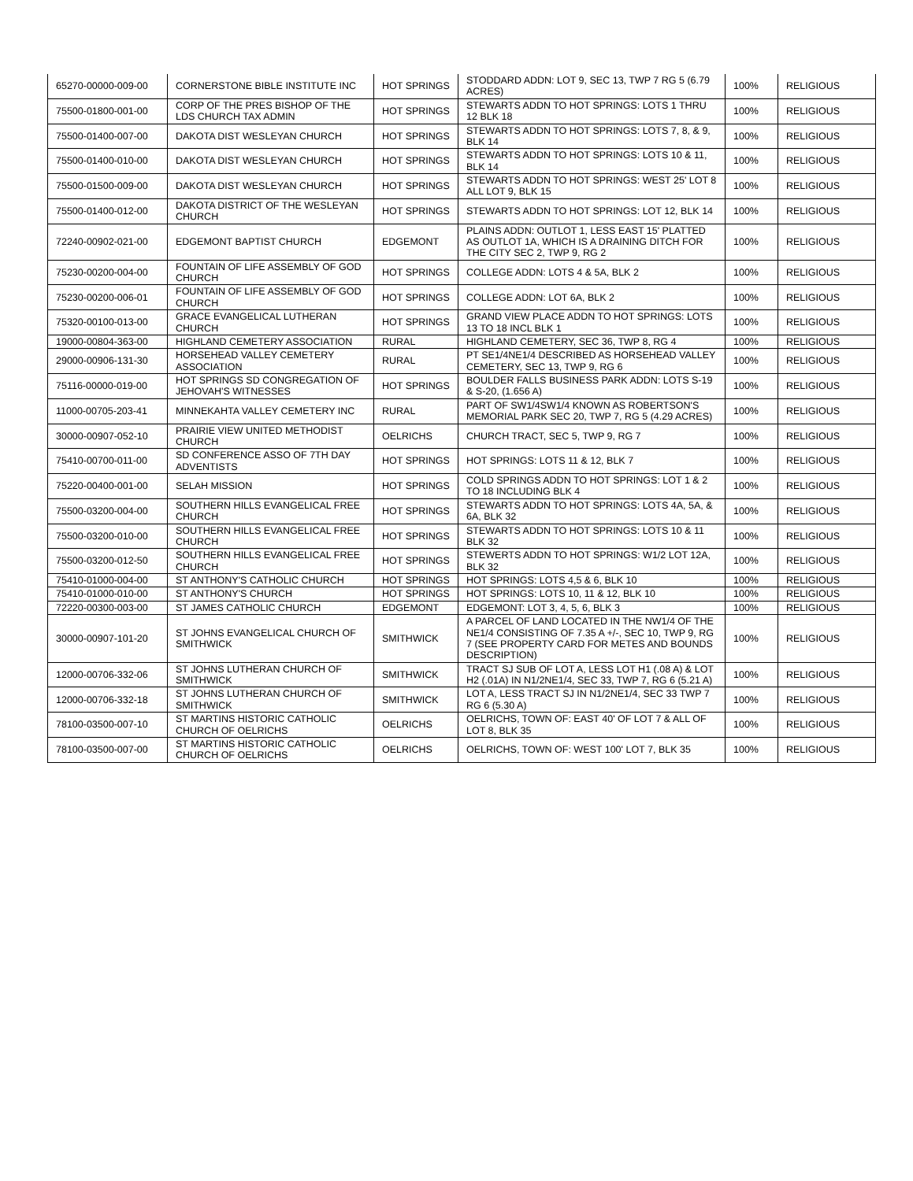| 65270-00000-009-00 | CORNERSTONE BIBLE INSTITUTE INC | HOT SPRINGS | STODDARD ADDN: LOT 9, SEC 13, TWP 7 RG 5 (6.79 ACRES) | 100% | RELIGIOUS |
| 75500-01800-001-00 | CORP OF THE PRES BISHOP OF THE LDS CHURCH TAX ADMIN | HOT SPRINGS | STEWARTS ADDN TO HOT SPRINGS: LOTS 1 THRU 12 BLK 18 | 100% | RELIGIOUS |
| 75500-01400-007-00 | DAKOTA DIST WESLEYAN CHURCH | HOT SPRINGS | STEWARTS ADDN TO HOT SPRINGS: LOTS 7, 8, & 9, BLK 14 | 100% | RELIGIOUS |
| 75500-01400-010-00 | DAKOTA DIST WESLEYAN CHURCH | HOT SPRINGS | STEWARTS ADDN TO HOT SPRINGS: LOTS 10 & 11, BLK 14 | 100% | RELIGIOUS |
| 75500-01500-009-00 | DAKOTA DIST WESLEYAN CHURCH | HOT SPRINGS | STEWARTS ADDN TO HOT SPRINGS: WEST 25' LOT 8 ALL LOT 9, BLK 15 | 100% | RELIGIOUS |
| 75500-01400-012-00 | DAKOTA DISTRICT OF THE WESLEYAN CHURCH | HOT SPRINGS | STEWARTS ADDN TO HOT SPRINGS: LOT 12, BLK 14 | 100% | RELIGIOUS |
| 72240-00902-021-00 | EDGEMONT BAPTIST CHURCH | EDGEMONT | PLAINS ADDN: OUTLOT 1, LESS EAST 15' PLATTED AS OUTLOT 1A, WHICH IS A DRAINING DITCH FOR THE CITY SEC 2, TWP 9, RG 2 | 100% | RELIGIOUS |
| 75230-00200-004-00 | FOUNTAIN OF LIFE ASSEMBLY OF GOD CHURCH | HOT SPRINGS | COLLEGE ADDN: LOTS 4 & 5A, BLK 2 | 100% | RELIGIOUS |
| 75230-00200-006-01 | FOUNTAIN OF LIFE ASSEMBLY OF GOD CHURCH | HOT SPRINGS | COLLEGE ADDN: LOT 6A, BLK 2 | 100% | RELIGIOUS |
| 75320-00100-013-00 | GRACE EVANGELICAL LUTHERAN CHURCH | HOT SPRINGS | GRAND VIEW PLACE ADDN TO HOT SPRINGS: LOTS 13 TO 18 INCL BLK 1 | 100% | RELIGIOUS |
| 19000-00804-363-00 | HIGHLAND CEMETERY ASSOCIATION | RURAL | HIGHLAND CEMETERY, SEC 36, TWP 8, RG 4 | 100% | RELIGIOUS |
| 29000-00906-131-30 | HORSEHEAD VALLEY CEMETERY ASSOCIATION | RURAL | PT SE1/4NE1/4 DESCRIBED AS HORSEHEAD VALLEY CEMETERY, SEC 13, TWP 9, RG 6 | 100% | RELIGIOUS |
| 75116-00000-019-00 | HOT SPRINGS SD CONGREGATION OF JEHOVAH'S WITNESSES | HOT SPRINGS | BOULDER FALLS BUSINESS PARK ADDN: LOTS S-19 & S-20, (1.656 A) | 100% | RELIGIOUS |
| 11000-00705-203-41 | MINNEKAHTA VALLEY CEMETERY INC | RURAL | PART OF SW1/4SW1/4 KNOWN AS ROBERTSON'S MEMORIAL PARK SEC 20, TWP 7, RG 5 (4.29 ACRES) | 100% | RELIGIOUS |
| 30000-00907-052-10 | PRAIRIE VIEW UNITED METHODIST CHURCH | OELRICHS | CHURCH TRACT, SEC 5, TWP 9, RG 7 | 100% | RELIGIOUS |
| 75410-00700-011-00 | SD CONFERENCE ASSO OF 7TH DAY ADVENTISTS | HOT SPRINGS | HOT SPRINGS: LOTS 11 & 12, BLK 7 | 100% | RELIGIOUS |
| 75220-00400-001-00 | SELAH MISSION | HOT SPRINGS | COLD SPRINGS ADDN TO HOT SPRINGS: LOT 1 & 2 TO 18 INCLUDING BLK 4 | 100% | RELIGIOUS |
| 75500-03200-004-00 | SOUTHERN HILLS EVANGELICAL FREE CHURCH | HOT SPRINGS | STEWARTS ADDN TO HOT SPRINGS: LOTS 4A, 5A, & 6A, BLK 32 | 100% | RELIGIOUS |
| 75500-03200-010-00 | SOUTHERN HILLS EVANGELICAL FREE CHURCH | HOT SPRINGS | STEWARTS ADDN TO HOT SPRINGS: LOTS 10 & 11 BLK 32 | 100% | RELIGIOUS |
| 75500-03200-012-50 | SOUTHERN HILLS EVANGELICAL FREE CHURCH | HOT SPRINGS | STEWERTS ADDN TO HOT SPRINGS: W1/2 LOT 12A, BLK 32 | 100% | RELIGIOUS |
| 75410-01000-004-00 | ST ANTHONY'S CATHOLIC CHURCH | HOT SPRINGS | HOT SPRINGS: LOTS 4,5 & 6, BLK 10 | 100% | RELIGIOUS |
| 75410-01000-010-00 | ST ANTHONY'S CHURCH | HOT SPRINGS | HOT SPRINGS: LOTS 10, 11 & 12, BLK 10 | 100% | RELIGIOUS |
| 72220-00300-003-00 | ST JAMES CATHOLIC CHURCH | EDGEMONT | EDGEMONT: LOT 3, 4, 5, 6, BLK 3 | 100% | RELIGIOUS |
| 30000-00907-101-20 | ST JOHNS EVANGELICAL CHURCH OF SMITHWICK | SMITHWICK | A PARCEL OF LAND LOCATED IN THE NW1/4 OF THE NE1/4 CONSISTING OF 7.35 A +/-, SEC 10, TWP 9, RG 7 (SEE PROPERTY CARD FOR METES AND BOUNDS DESCRIPTION) | 100% | RELIGIOUS |
| 12000-00706-332-06 | ST JOHNS LUTHERAN CHURCH OF SMITHWICK | SMITHWICK | TRACT SJ SUB OF LOT A, LESS LOT H1 (.08 A) & LOT H2 (.01A) IN N1/2NE1/4, SEC 33, TWP 7, RG 6 (5.21 A) | 100% | RELIGIOUS |
| 12000-00706-332-18 | ST JOHNS LUTHERAN CHURCH OF SMITHWICK | SMITHWICK | LOT A, LESS TRACT SJ IN N1/2NE1/4, SEC 33 TWP 7 RG 6 (5.30 A) | 100% | RELIGIOUS |
| 78100-03500-007-10 | ST MARTINS HISTORIC CATHOLIC CHURCH OF OELRICHS | OELRICHS | OELRICHS, TOWN OF: EAST 40' OF LOT 7 & ALL OF LOT 8, BLK 35 | 100% | RELIGIOUS |
| 78100-03500-007-00 | ST MARTINS HISTORIC CATHOLIC CHURCH OF OELRICHS | OELRICHS | OELRICHS, TOWN OF: WEST 100' LOT 7, BLK 35 | 100% | RELIGIOUS |